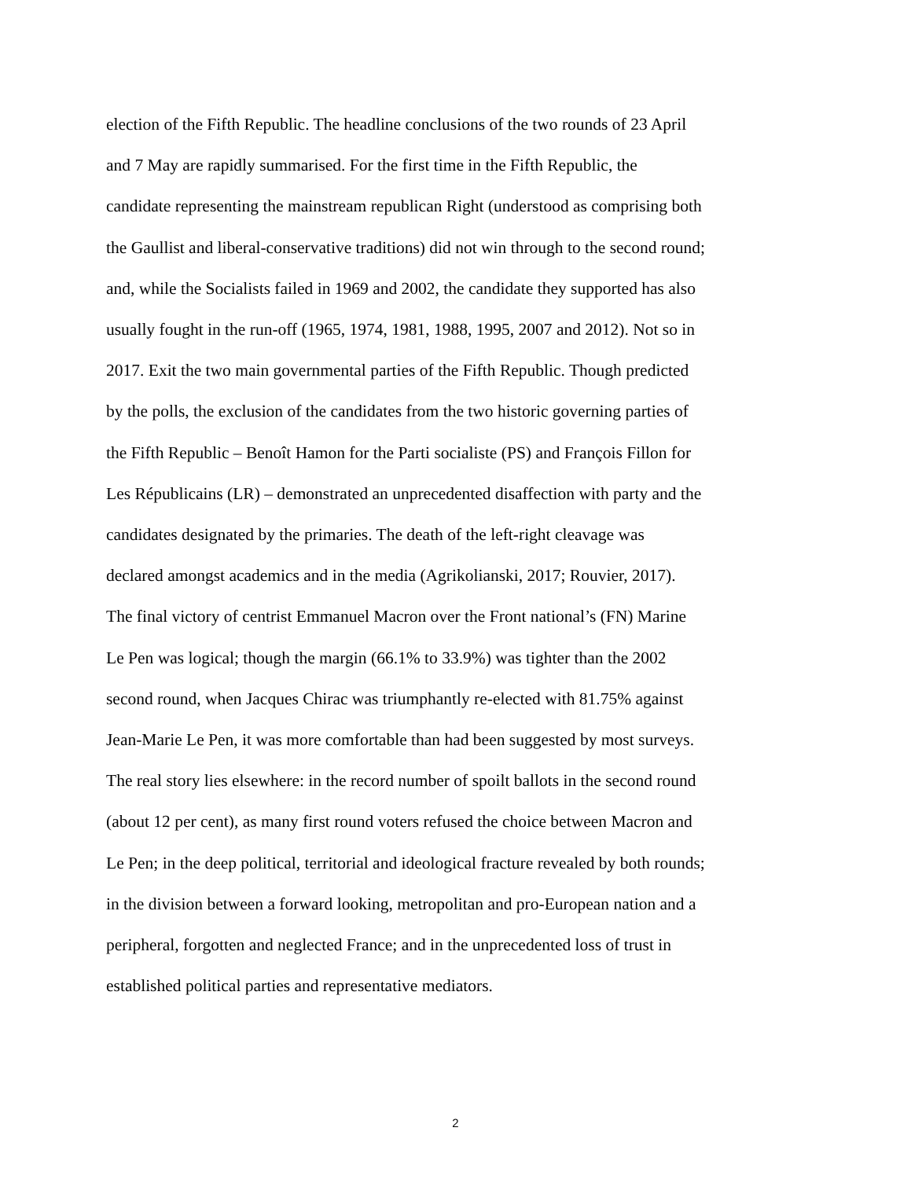election of the Fifth Republic. The headline conclusions of the two rounds of 23 April
and 7 May are rapidly summarised. For the first time in the Fifth Republic, the
candidate representing the mainstream republican Right (understood as comprising both
the Gaullist and liberal-conservative traditions) did not win through to the second round;
and, while the Socialists failed in 1969 and 2002, the candidate they supported has also
usually fought in the run-off (1965, 1974, 1981, 1988, 1995, 2007 and 2012). Not so in
2017. Exit the two main governmental parties of the Fifth Republic. Though predicted
by the polls, the exclusion of the candidates from the two historic governing parties of
the Fifth Republic – Benoît Hamon for the Parti socialiste (PS) and François Fillon for
Les Républicains (LR) – demonstrated an unprecedented disaffection with party and the
candidates designated by the primaries. The death of the left-right cleavage was
declared amongst academics and in the media (Agrikolianski, 2017; Rouvier, 2017).
The final victory of centrist Emmanuel Macron over the Front national’s (FN) Marine
Le Pen was logical; though the margin (66.1% to 33.9%) was tighter than the 2002
second round, when Jacques Chirac was triumphantly re-elected with 81.75% against
Jean-Marie Le Pen, it was more comfortable than had been suggested by most surveys.
The real story lies elsewhere: in the record number of spoilt ballots in the second round
(about 12 per cent), as many first round voters refused the choice between Macron and
Le Pen; in the deep political, territorial and ideological fracture revealed by both rounds;
in the division between a forward looking, metropolitan and pro-European nation and a
peripheral, forgotten and neglected France; and in the unprecedented loss of trust in
established political parties and representative mediators.
2